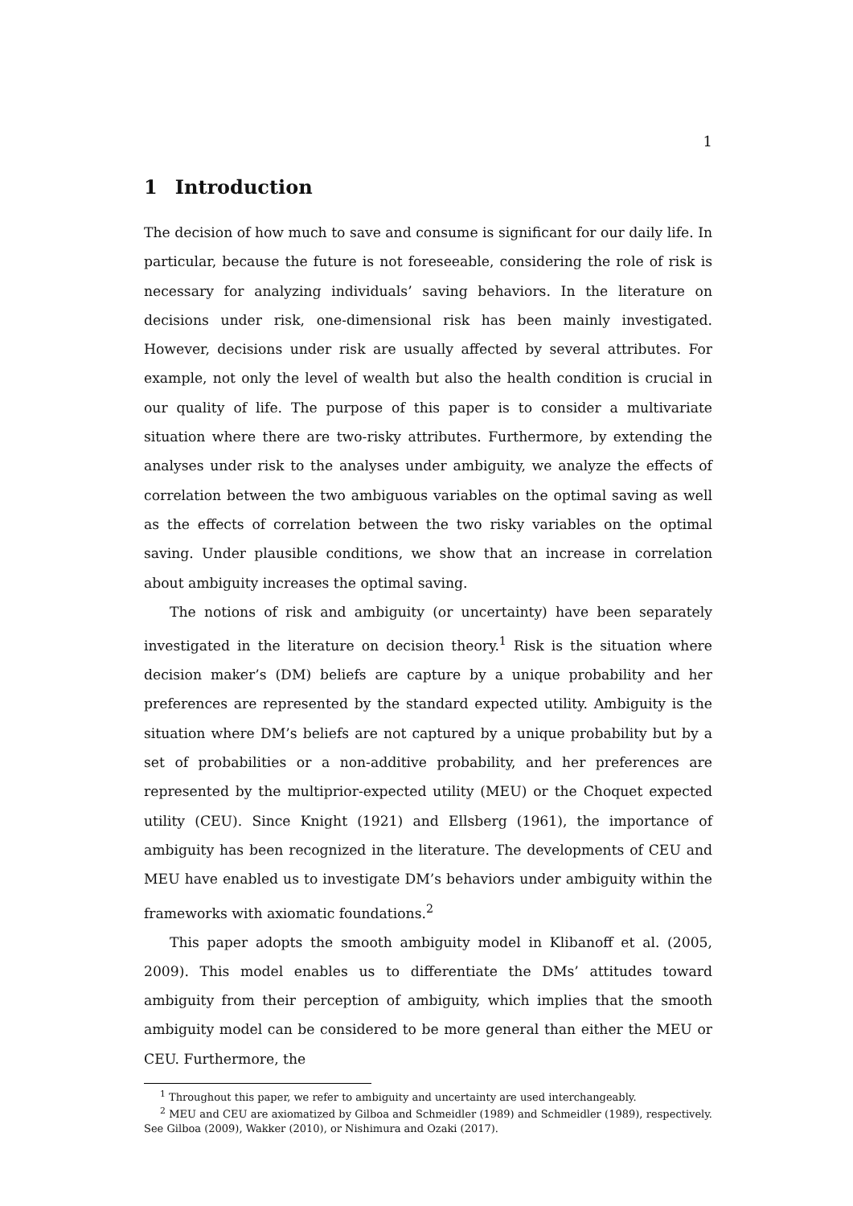1
1 Introduction
The decision of how much to save and consume is significant for our daily life. In particular, because the future is not foreseeable, considering the role of risk is necessary for analyzing individuals’ saving behaviors. In the literature on decisions under risk, one-dimensional risk has been mainly investigated. However, decisions under risk are usually affected by several attributes. For example, not only the level of wealth but also the health condition is crucial in our quality of life. The purpose of this paper is to consider a multivariate situation where there are two-risky attributes. Furthermore, by extending the analyses under risk to the analyses under ambiguity, we analyze the effects of correlation between the two ambiguous variables on the optimal saving as well as the effects of correlation between the two risky variables on the optimal saving. Under plausible conditions, we show that an increase in correlation about ambiguity increases the optimal saving.
The notions of risk and ambiguity (or uncertainty) have been separately investigated in the literature on decision theory.<sup>1</sup> Risk is the situation where decision maker’s (DM) beliefs are capture by a unique probability and her preferences are represented by the standard expected utility. Ambiguity is the situation where DM’s beliefs are not captured by a unique probability but by a set of probabilities or a non-additive probability, and her preferences are represented by the multiprior-expected utility (MEU) or the Choquet expected utility (CEU). Since Knight (1921) and Ellsberg (1961), the importance of ambiguity has been recognized in the literature. The developments of CEU and MEU have enabled us to investigate DM’s behaviors under ambiguity within the frameworks with axiomatic foundations.<sup>2</sup>
This paper adopts the smooth ambiguity model in Klibanoff et al. (2005, 2009). This model enables us to differentiate the DMs’ attitudes toward ambiguity from their perception of ambiguity, which implies that the smooth ambiguity model can be considered to be more general than either the MEU or CEU. Furthermore, the
<sup>1</sup> Throughout this paper, we refer to ambiguity and uncertainty are used interchangeably.
<sup>2</sup> MEU and CEU are axiomatized by Gilboa and Schmeidler (1989) and Schmeidler (1989), respectively. See Gilboa (2009), Wakker (2010), or Nishimura and Ozaki (2017).